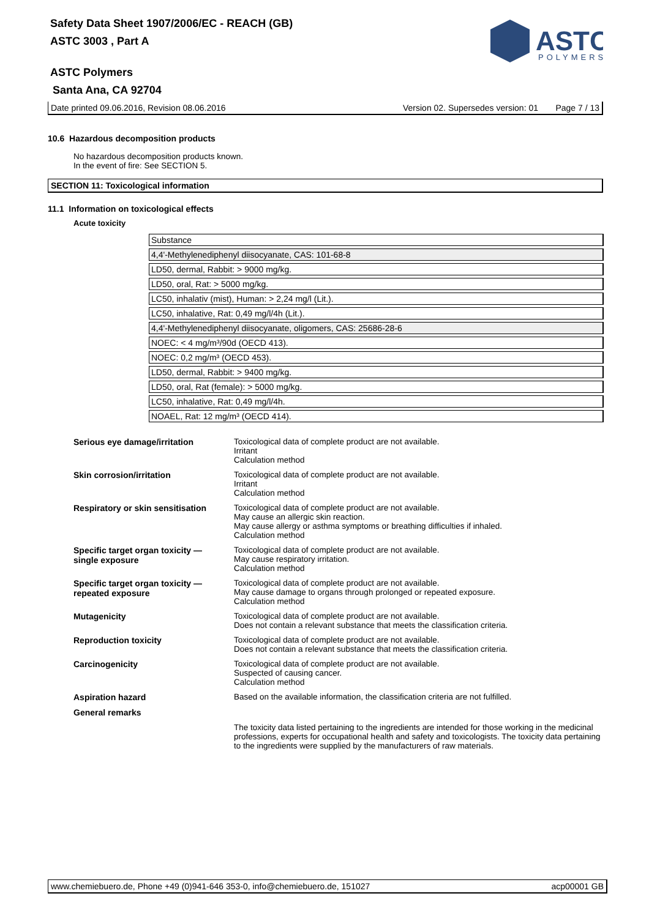Safety Data Sheet 1907/2006/EC - REACH (GB)
ASTC 3003 , Part A
ASTC Polymers
Santa Ana, CA 92704
ASTC
POLYMERS
Date printed 09.06.2016, Revision 08.06.2016 Version 02. Supersedes version: 01 Page 7 / 13
10.6 Hazardous decomposition products
No hazardous decomposition products known.
In the event of fire: See SECTION 5.
SECTION 11: Toxicological information
11.1 Information on toxicological effects
Acute toxicity
| Substance |
| 4,4'-Methylenediphenyl diisocyanate, CAS: 101-68-8 |
| LD50, dermal, Rabbit: > 9000 mg/kg. |
| LD50, oral, Rat: > 5000 mg/kg. |
| LC50, inhalativ (mist), Human: > 2,24 mg/l (Lit.). |
| LC50, inhalative, Rat: 0,49 mg/l/4h (Lit.). |
| 4,4'-Methylenediphenyl diisocyanate, oligomers, CAS: 25686-28-6 |
| NOEC: < 4 mg/m³/90d (OECD 413). |
| NOEC: 0,2 mg/m³ (OECD 453). |
| LD50, dermal, Rabbit: > 9400 mg/kg. |
| LD50, oral, Rat (female): > 5000 mg/kg. |
| LC50, inhalative, Rat: 0,49 mg/l/4h. |
| NOAEL, Rat: 12 mg/m³ (OECD 414). |
| Serious eye damage/irritation | Toxicological data of complete product are not available. Irritant Calculation method |
| Skin corrosion/irritation | Toxicological data of complete product are not available. Irritant Calculation method |
| Respiratory or skin sensitisation | Toxicological data of complete product are not available. May cause an allergic skin reaction. May cause allergy or asthma symptoms or breathing difficulties if inhaled. Calculation method |
| Specific target organ toxicity — single exposure | Toxicological data of complete product are not available. May cause respiratory irritation. Calculation method |
| Specific target organ toxicity — repeated exposure | Toxicological data of complete product are not available. May cause damage to organs through prolonged or repeated exposure. Calculation method |
| Mutagenicity | Toxicological data of complete product are not available. Does not contain a relevant substance that meets the classification criteria. |
| Reproduction toxicity | Toxicological data of complete product are not available. Does not contain a relevant substance that meets the classification criteria. |
| Carcinogenicity | Toxicological data of complete product are not available. Suspected of causing cancer. Calculation method |
| Aspiration hazard | Based on the available information, the classification criteria are not fulfilled. |
| General remarks | |
| | The toxicity data listed pertaining to the ingredients are intended for those working in the medicinal professions, experts for occupational health and safety and toxicologists. The toxicity data pertaining to the ingredients were supplied by the manufacturers of raw materials. |
www.chemiebuero.de, Phone +49 (0)941-646 353-0, info@chemiebuero.de, 151027 acp00001 GB